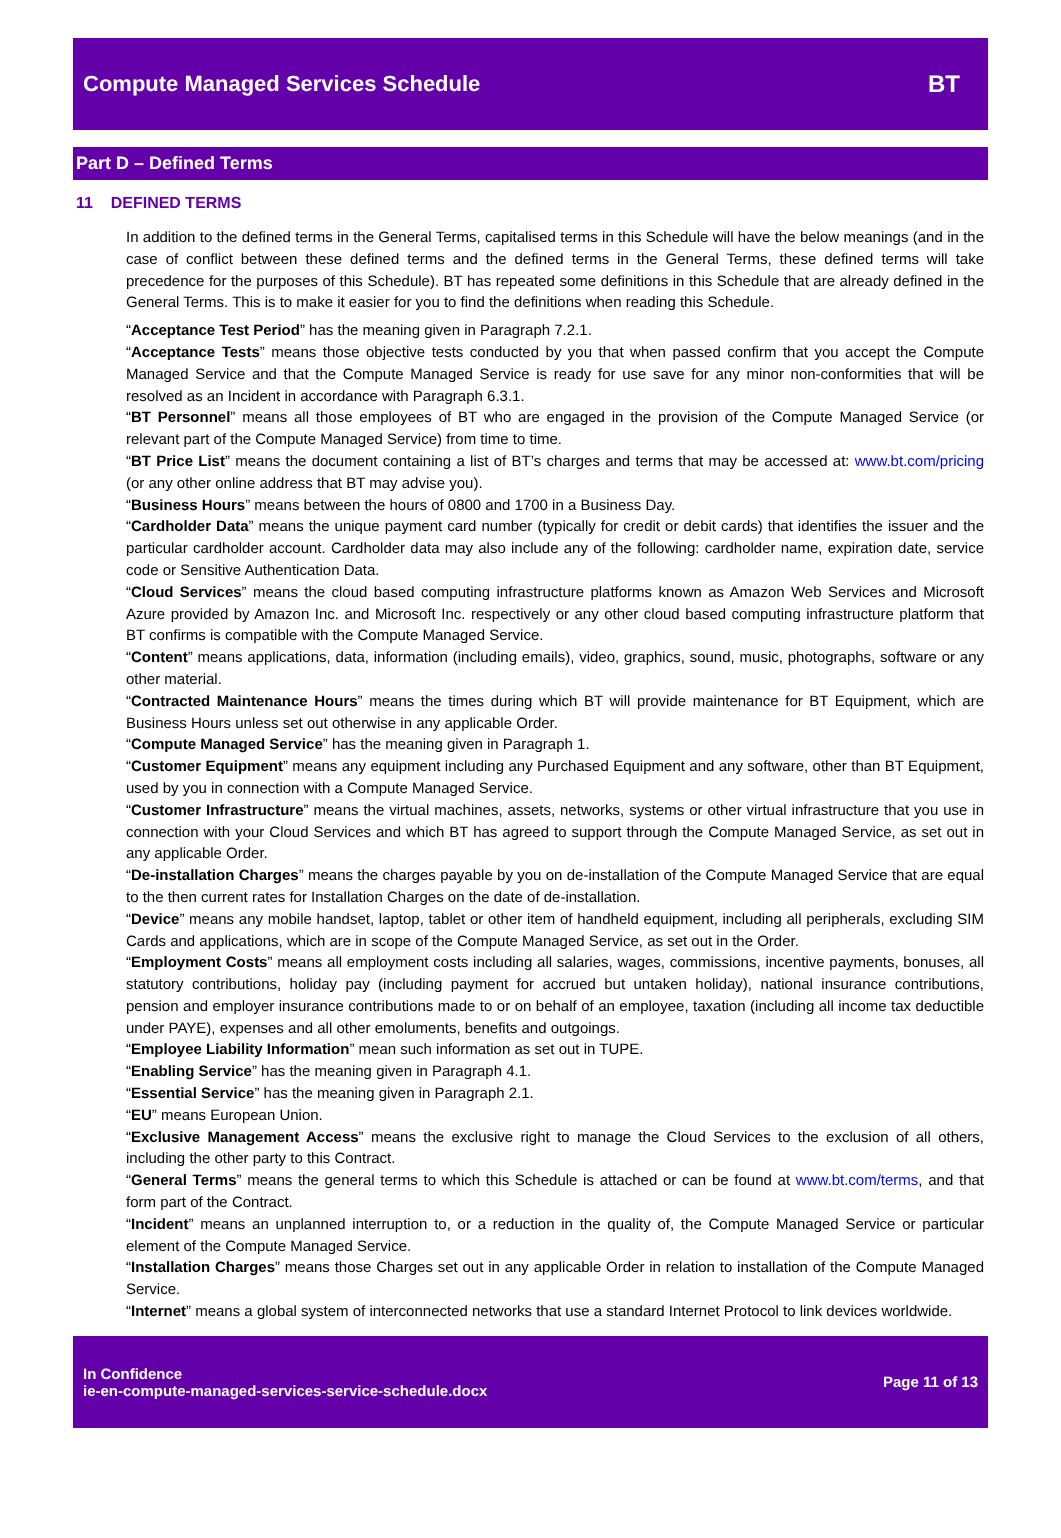Compute Managed Services Schedule
BT
Part D – Defined Terms
11 DEFINED TERMS
In addition to the defined terms in the General Terms, capitalised terms in this Schedule will have the below meanings (and in the case of conflict between these defined terms and the defined terms in the General Terms, these defined terms will take precedence for the purposes of this Schedule). BT has repeated some definitions in this Schedule that are already defined in the General Terms. This is to make it easier for you to find the definitions when reading this Schedule.
“Acceptance Test Period” has the meaning given in Paragraph 7.2.1.
“Acceptance Tests” means those objective tests conducted by you that when passed confirm that you accept the Compute Managed Service and that the Compute Managed Service is ready for use save for any minor non-conformities that will be resolved as an Incident in accordance with Paragraph 6.3.1.
“BT Personnel” means all those employees of BT who are engaged in the provision of the Compute Managed Service (or relevant part of the Compute Managed Service) from time to time.
“BT Price List” means the document containing a list of BT’s charges and terms that may be accessed at: www.bt.com/pricing (or any other online address that BT may advise you).
“Business Hours” means between the hours of 0800 and 1700 in a Business Day.
“Cardholder Data” means the unique payment card number (typically for credit or debit cards) that identifies the issuer and the particular cardholder account. Cardholder data may also include any of the following: cardholder name, expiration date, service code or Sensitive Authentication Data.
“Cloud Services” means the cloud based computing infrastructure platforms known as Amazon Web Services and Microsoft Azure provided by Amazon Inc. and Microsoft Inc. respectively or any other cloud based computing infrastructure platform that BT confirms is compatible with the Compute Managed Service.
“Content” means applications, data, information (including emails), video, graphics, sound, music, photographs, software or any other material.
“Contracted Maintenance Hours” means the times during which BT will provide maintenance for BT Equipment, which are Business Hours unless set out otherwise in any applicable Order.
“Compute Managed Service” has the meaning given in Paragraph 1.
“Customer Equipment” means any equipment including any Purchased Equipment and any software, other than BT Equipment, used by you in connection with a Compute Managed Service.
“Customer Infrastructure” means the virtual machines, assets, networks, systems or other virtual infrastructure that you use in connection with your Cloud Services and which BT has agreed to support through the Compute Managed Service, as set out in any applicable Order.
“De-installation Charges” means the charges payable by you on de-installation of the Compute Managed Service that are equal to the then current rates for Installation Charges on the date of de-installation.
“Device” means any mobile handset, laptop, tablet or other item of handheld equipment, including all peripherals, excluding SIM Cards and applications, which are in scope of the Compute Managed Service, as set out in the Order.
“Employment Costs” means all employment costs including all salaries, wages, commissions, incentive payments, bonuses, all statutory contributions, holiday pay (including payment for accrued but untaken holiday), national insurance contributions, pension and employer insurance contributions made to or on behalf of an employee, taxation (including all income tax deductible under PAYE), expenses and all other emoluments, benefits and outgoings.
“Employee Liability Information” mean such information as set out in TUPE.
“Enabling Service” has the meaning given in Paragraph 4.1.
“Essential Service” has the meaning given in Paragraph 2.1.
“EU” means European Union.
“Exclusive Management Access” means the exclusive right to manage the Cloud Services to the exclusion of all others, including the other party to this Contract.
“General Terms” means the general terms to which this Schedule is attached or can be found at www.bt.com/terms, and that form part of the Contract.
“Incident” means an unplanned interruption to, or a reduction in the quality of, the Compute Managed Service or particular element of the Compute Managed Service.
“Installation Charges” means those Charges set out in any applicable Order in relation to installation of the Compute Managed Service.
“Internet” means a global system of interconnected networks that use a standard Internet Protocol to link devices worldwide.
In Confidence
ie-en-compute-managed-services-service-schedule.docx
Page 11 of 13